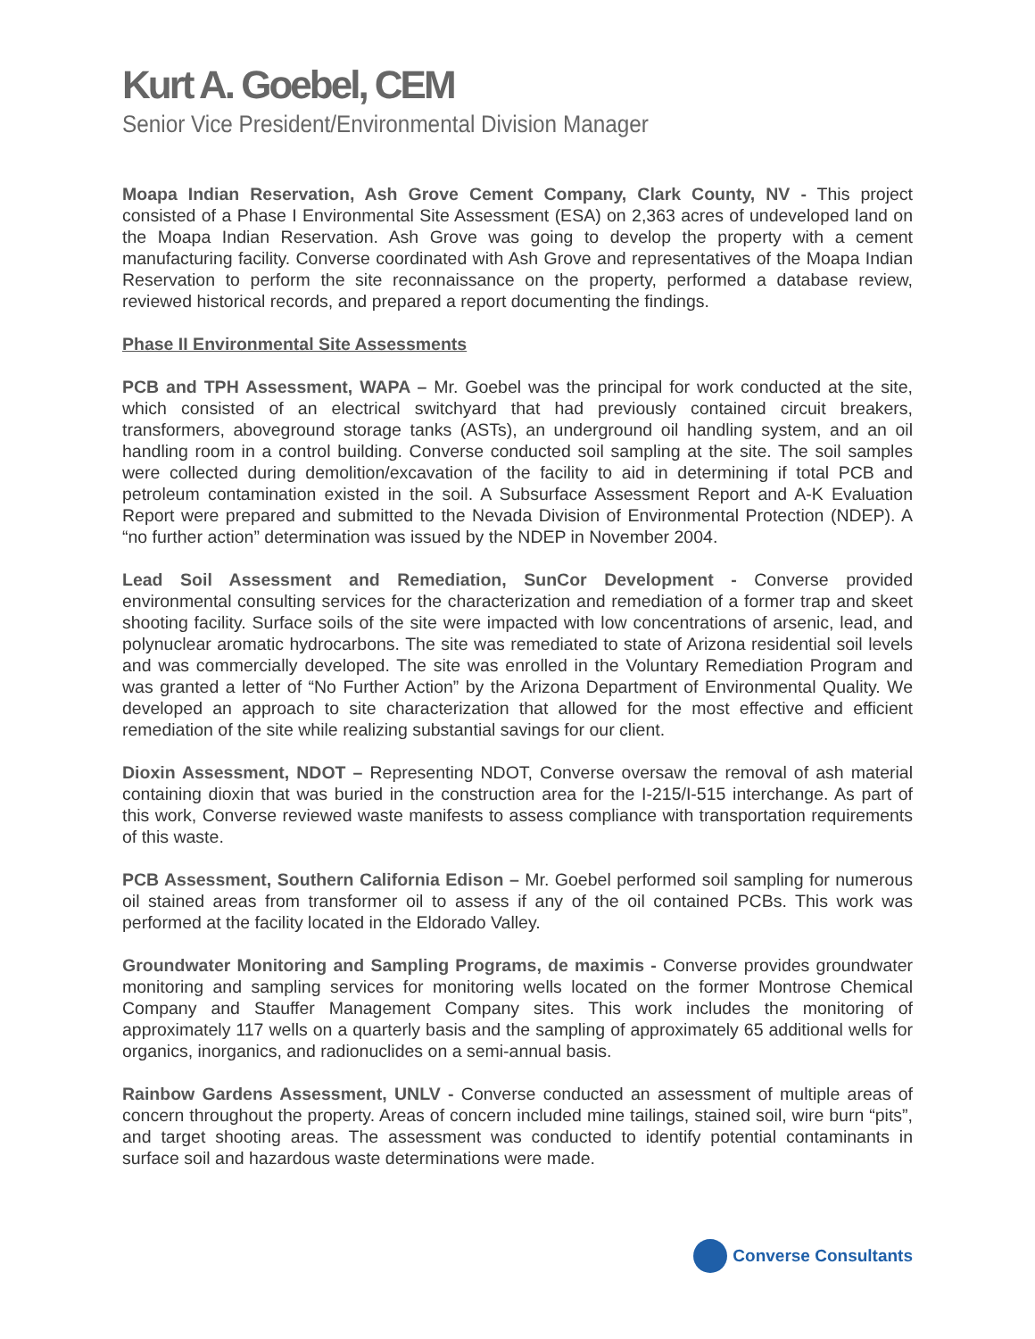Kurt A. Goebel, CEM
Senior Vice President/Environmental Division Manager
Moapa Indian Reservation, Ash Grove Cement Company, Clark County, NV - This project consisted of a Phase I Environmental Site Assessment (ESA) on 2,363 acres of undeveloped land on the Moapa Indian Reservation. Ash Grove was going to develop the property with a cement manufacturing facility. Converse coordinated with Ash Grove and representatives of the Moapa Indian Reservation to perform the site reconnaissance on the property, performed a database review, reviewed historical records, and prepared a report documenting the findings.
Phase II Environmental Site Assessments
PCB and TPH Assessment, WAPA – Mr. Goebel was the principal for work conducted at the site, which consisted of an electrical switchyard that had previously contained circuit breakers, transformers, aboveground storage tanks (ASTs), an underground oil handling system, and an oil handling room in a control building. Converse conducted soil sampling at the site. The soil samples were collected during demolition/excavation of the facility to aid in determining if total PCB and petroleum contamination existed in the soil. A Subsurface Assessment Report and A-K Evaluation Report were prepared and submitted to the Nevada Division of Environmental Protection (NDEP). A “no further action” determination was issued by the NDEP in November 2004.
Lead Soil Assessment and Remediation, SunCor Development - Converse provided environmental consulting services for the characterization and remediation of a former trap and skeet shooting facility. Surface soils of the site were impacted with low concentrations of arsenic, lead, and polynuclear aromatic hydrocarbons. The site was remediated to state of Arizona residential soil levels and was commercially developed. The site was enrolled in the Voluntary Remediation Program and was granted a letter of “No Further Action” by the Arizona Department of Environmental Quality. We developed an approach to site characterization that allowed for the most effective and efficient remediation of the site while realizing substantial savings for our client.
Dioxin Assessment, NDOT – Representing NDOT, Converse oversaw the removal of ash material containing dioxin that was buried in the construction area for the I-215/I-515 interchange. As part of this work, Converse reviewed waste manifests to assess compliance with transportation requirements of this waste.
PCB Assessment, Southern California Edison – Mr. Goebel performed soil sampling for numerous oil stained areas from transformer oil to assess if any of the oil contained PCBs. This work was performed at the facility located in the Eldorado Valley.
Groundwater Monitoring and Sampling Programs, de maximis - Converse provides groundwater monitoring and sampling services for monitoring wells located on the former Montrose Chemical Company and Stauffer Management Company sites. This work includes the monitoring of approximately 117 wells on a quarterly basis and the sampling of approximately 65 additional wells for organics, inorganics, and radionuclides on a semi-annual basis.
Rainbow Gardens Assessment, UNLV - Converse conducted an assessment of multiple areas of concern throughout the property. Areas of concern included mine tailings, stained soil, wire burn “pits”, and target shooting areas. The assessment was conducted to identify potential contaminants in surface soil and hazardous waste determinations were made.
Converse Consultants